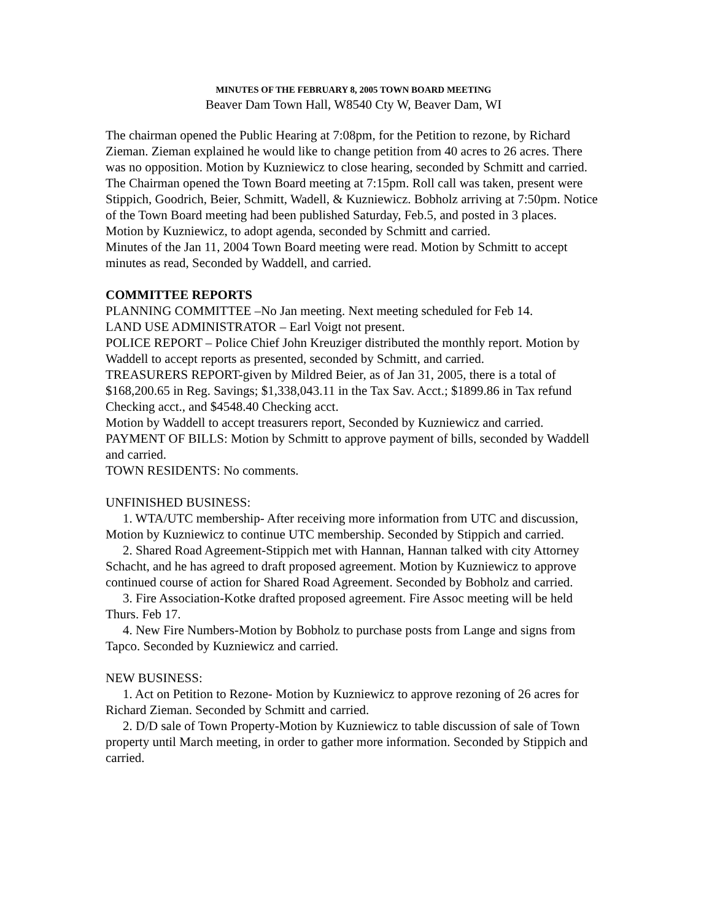MINUTES OF THE FEBRUARY 8, 2005 TOWN BOARD MEETING
Beaver Dam Town Hall, W8540 Cty W, Beaver Dam, WI
The chairman opened the Public Hearing at 7:08pm, for the Petition to rezone, by Richard Zieman. Zieman explained he would like to change petition from 40 acres to 26 acres. There was no opposition. Motion by Kuzniewicz to close hearing, seconded by Schmitt and carried.
The Chairman opened the Town Board meeting at 7:15pm. Roll call was taken, present were Stippich, Goodrich, Beier, Schmitt, Wadell, & Kuzniewicz. Bobholz arriving at 7:50pm. Notice of the Town Board meeting had been published Saturday, Feb.5, and posted in 3 places.
Motion by Kuzniewicz, to adopt agenda, seconded by Schmitt and carried.
Minutes of the Jan 11, 2004 Town Board meeting were read. Motion by Schmitt to accept minutes as read, Seconded by Waddell, and carried.
COMMITTEE REPORTS
PLANNING COMMITTEE –No Jan meeting. Next meeting scheduled for Feb 14.
LAND USE ADMINISTRATOR – Earl Voigt not present.
POLICE REPORT – Police Chief John Kreuziger distributed the monthly report. Motion by Waddell to accept reports as presented, seconded by Schmitt, and carried.
TREASURERS REPORT-given by Mildred Beier, as of Jan 31, 2005, there is a total of $168,200.65 in Reg. Savings; $1,338,043.11 in the Tax Sav. Acct.; $1899.86 in Tax refund Checking acct., and $4548.40 Checking acct.
Motion by Waddell to accept treasurers report, Seconded by Kuzniewicz and carried.
PAYMENT OF BILLS: Motion by Schmitt to approve payment of bills, seconded by Waddell and carried.
TOWN RESIDENTS: No comments.
UNFINISHED BUSINESS:
1. WTA/UTC membership- After receiving more information from UTC and discussion, Motion by Kuzniewicz to continue UTC membership. Seconded by Stippich and carried.
2. Shared Road Agreement-Stippich met with Hannan, Hannan talked with city Attorney Schacht, and he has agreed to draft proposed agreement. Motion by Kuzniewicz to approve continued course of action for Shared Road Agreement. Seconded by Bobholz and carried.
3. Fire Association-Kotke drafted proposed agreement. Fire Assoc meeting will be held Thurs. Feb 17.
4. New Fire Numbers-Motion by Bobholz to purchase posts from Lange and signs from Tapco. Seconded by Kuzniewicz and carried.
NEW BUSINESS:
1. Act on Petition to Rezone- Motion by Kuzniewicz to approve rezoning of 26 acres for Richard Zieman. Seconded by Schmitt and carried.
2. D/D sale of Town Property-Motion by Kuzniewicz to table discussion of sale of Town property until March meeting, in order to gather more information. Seconded by Stippich and carried.